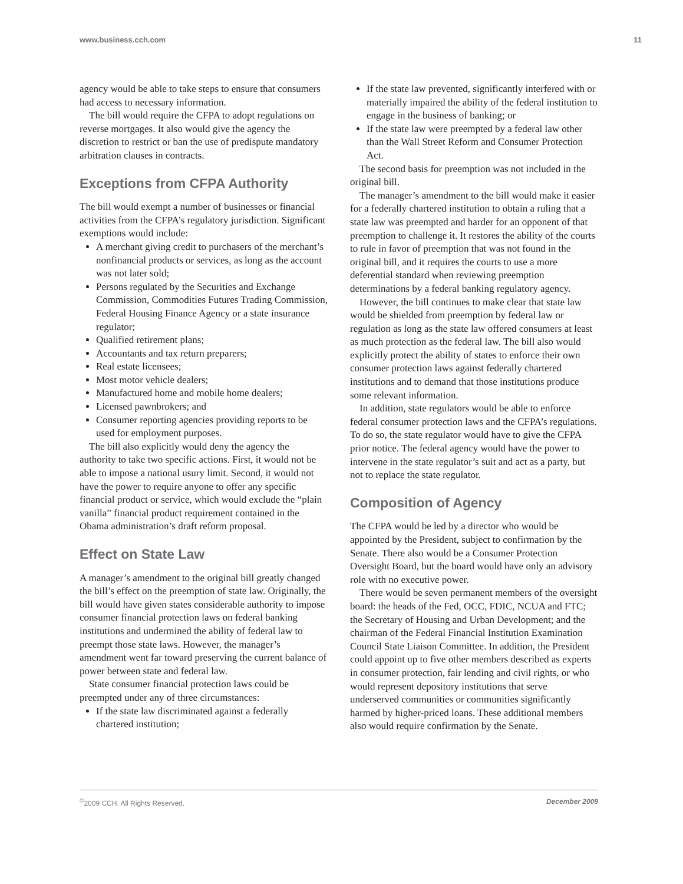www.business.cch.com 11
agency would be able to take steps to ensure that consumers had access to necessary information.
The bill would require the CFPA to adopt regulations on reverse mortgages. It also would give the agency the discretion to restrict or ban the use of predispute mandatory arbitration clauses in contracts.
Exceptions from CFPA Authority
The bill would exempt a number of businesses or financial activities from the CFPA’s regulatory jurisdiction. Significant exemptions would include:
A merchant giving credit to purchasers of the merchant’s nonfinancial products or services, as long as the account was not later sold;
Persons regulated by the Securities and Exchange Commission, Commodities Futures Trading Commission, Federal Housing Finance Agency or a state insurance regulator;
Qualified retirement plans;
Accountants and tax return preparers;
Real estate licensees;
Most motor vehicle dealers;
Manufactured home and mobile home dealers;
Licensed pawnbrokers; and
Consumer reporting agencies providing reports to be used for employment purposes.
The bill also explicitly would deny the agency the authority to take two specific actions. First, it would not be able to impose a national usury limit. Second, it would not have the power to require anyone to offer any specific financial product or service, which would exclude the “plain vanilla” financial product requirement contained in the Obama administration’s draft reform proposal.
Effect on State Law
A manager’s amendment to the original bill greatly changed the bill’s effect on the preemption of state law. Originally, the bill would have given states considerable authority to impose consumer financial protection laws on federal banking institutions and undermined the ability of federal law to preempt those state laws. However, the manager’s amendment went far toward preserving the current balance of power between state and federal law.
State consumer financial protection laws could be preempted under any of three circumstances:
If the state law discriminated against a federally chartered institution;
If the state law prevented, significantly interfered with or materially impaired the ability of the federal institution to engage in the business of banking; or
If the state law were preempted by a federal law other than the Wall Street Reform and Consumer Protection Act.
The second basis for preemption was not included in the original bill.
The manager’s amendment to the bill would make it easier for a federally chartered institution to obtain a ruling that a state law was preempted and harder for an opponent of that preemption to challenge it. It restores the ability of the courts to rule in favor of preemption that was not found in the original bill, and it requires the courts to use a more deferential standard when reviewing preemption determinations by a federal banking regulatory agency.
However, the bill continues to make clear that state law would be shielded from preemption by federal law or regulation as long as the state law offered consumers at least as much protection as the federal law. The bill also would explicitly protect the ability of states to enforce their own consumer protection laws against federally chartered institutions and to demand that those institutions produce some relevant information.
In addition, state regulators would be able to enforce federal consumer protection laws and the CFPA’s regulations. To do so, the state regulator would have to give the CFPA prior notice. The federal agency would have the power to intervene in the state regulator’s suit and act as a party, but not to replace the state regulator.
Composition of Agency
The CFPA would be led by a director who would be appointed by the President, subject to confirmation by the Senate. There also would be a Consumer Protection Oversight Board, but the board would have only an advisory role with no executive power.
There would be seven permanent members of the oversight board: the heads of the Fed, OCC, FDIC, NCUA and FTC; the Secretary of Housing and Urban Development; and the chairman of the Federal Financial Institution Examination Council State Liaison Committee. In addition, the President could appoint up to five other members described as experts in consumer protection, fair lending and civil rights, or who would represent depository institutions that serve underserved communities or communities significantly harmed by higher-priced loans. These additional members also would require confirmation by the Senate.
<sup>©</sup>2009 CCH. All Rights Reserved. December 2009